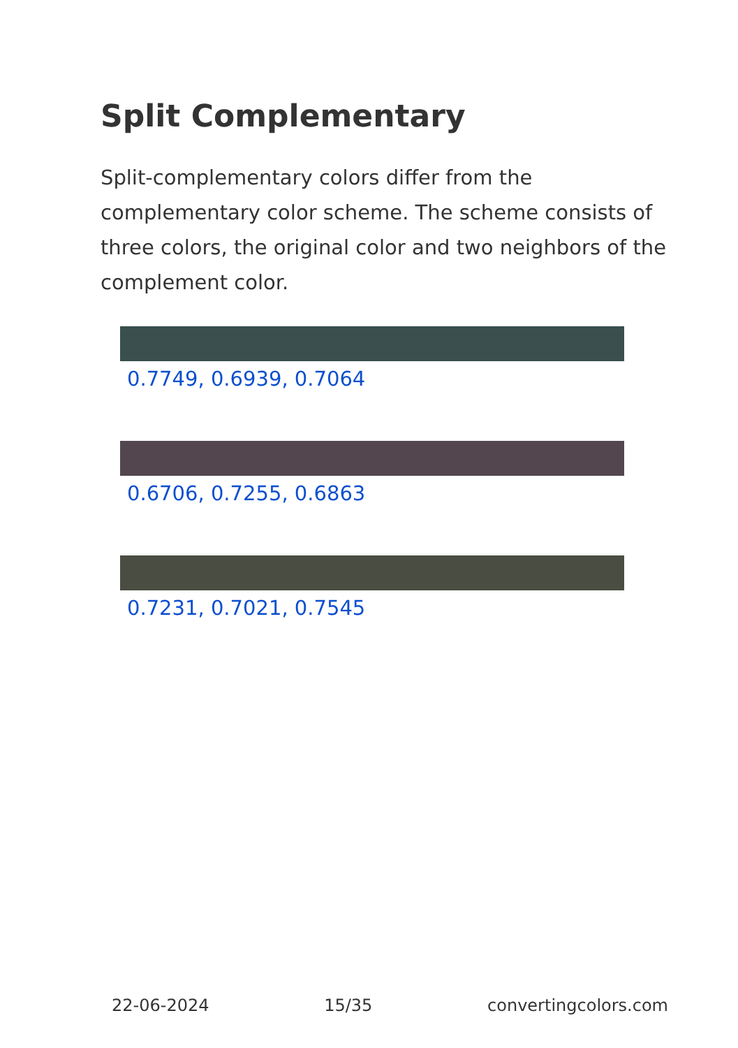Split Complementary
Split-complementary colors differ from the complementary color scheme. The scheme consists of three colors, the original color and two neighbors of the complement color.
0.7749, 0.6939, 0.7064
0.6706, 0.7255, 0.6863
0.7231, 0.7021, 0.7545
22-06-2024 15/35 convertingcolors.com